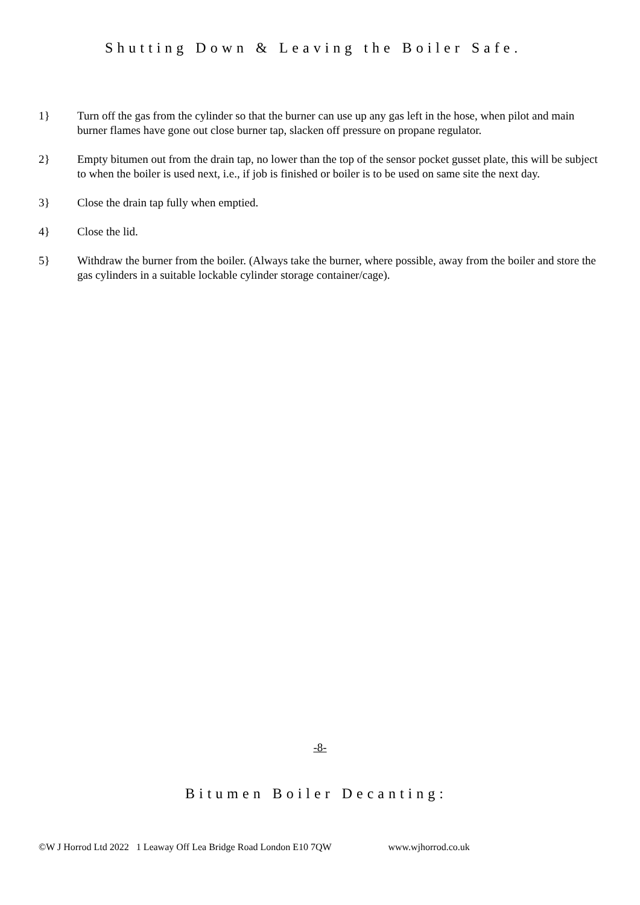Shutting Down & Leaving the Boiler Safe.
1} Turn off the gas from the cylinder so that the burner can use up any gas left in the hose, when pilot and main burner flames have gone out close burner tap, slacken off pressure on propane regulator.
2} Empty bitumen out from the drain tap, no lower than the top of the sensor pocket gusset plate, this will be subject to when the boiler is used next, i.e., if job is finished or boiler is to be used on same site the next day.
3} Close the drain tap fully when emptied.
4} Close the lid.
5} Withdraw the burner from the boiler. (Always take the burner, where possible, away from the boiler and store the gas cylinders in a suitable lockable cylinder storage container/cage).
-8-
Bitumen Boiler Decanting:
©W J Horrod Ltd 2022 1 Leaway Off Lea Bridge Road London E10 7QW www.wjhorrod.co.uk